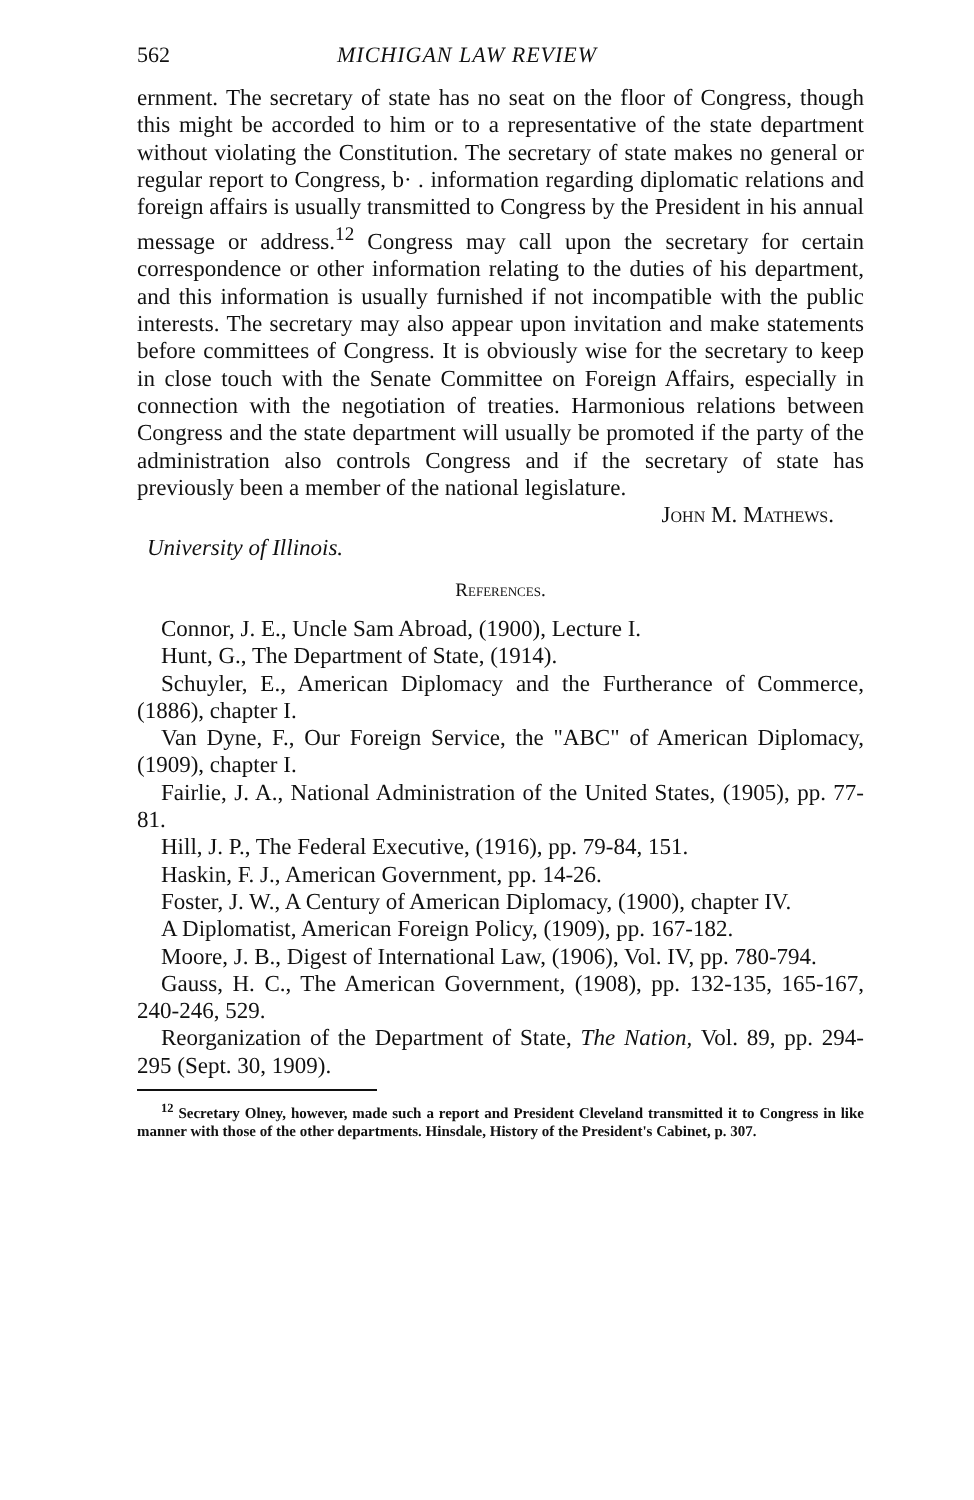562 MICHIGAN LAW REVIEW
ernment. The secretary of state has no seat on the floor of Congress, though this might be accorded to him or to a representative of the state department without violating the Constitution. The secretary of state makes no general or regular report to Congress, b· . information regarding diplomatic relations and foreign affairs is usually transmitted to Congress by the President in his annual message or address.<sup>12</sup> Congress may call upon the secretary for certain correspondence or other information relating to the duties of his department, and this information is usually furnished if not incompatible with the public interests. The secretary may also appear upon invitation and make statements before committees of Congress. It is obviously wise for the secretary to keep in close touch with the Senate Committee on Foreign Affairs, especially in connection with the negotiation of treaties. Harmonious relations between Congress and the state department will usually be promoted if the party of the administration also controls Congress and if the secretary of state has previously been a member of the national legislature.
John M. Mathews.
University of Illinois.
References.
Connor, J. E., Uncle Sam Abroad, (1900), Lecture I.
Hunt, G., The Department of State, (1914).
Schuyler, E., American Diplomacy and the Furtherance of Commerce, (1886), chapter I.
Van Dyne, F., Our Foreign Service, the "ABC" of American Diplomacy, (1909), chapter I.
Fairlie, J. A., National Administration of the United States, (1905), pp. 77-81.
Hill, J. P., The Federal Executive, (1916), pp. 79-84, 151.
Haskin, F. J., American Government, pp. 14-26.
Foster, J. W., A Century of American Diplomacy, (1900), chapter IV.
A Diplomatist, American Foreign Policy, (1909), pp. 167-182.
Moore, J. B., Digest of International Law, (1906), Vol. IV, pp. 780-794.
Gauss, H. C., The American Government, (1908), pp. 132-135, 165-167, 240-246, 529.
Reorganization of the Department of State, The Nation, Vol. 89, pp. 294-295 (Sept. 30, 1909).
<sup>12</sup> Secretary Olney, however, made such a report and President Cleveland transmitted it to Congress in like manner with those of the other departments. Hinsdale, History of the President's Cabinet, p. 307.